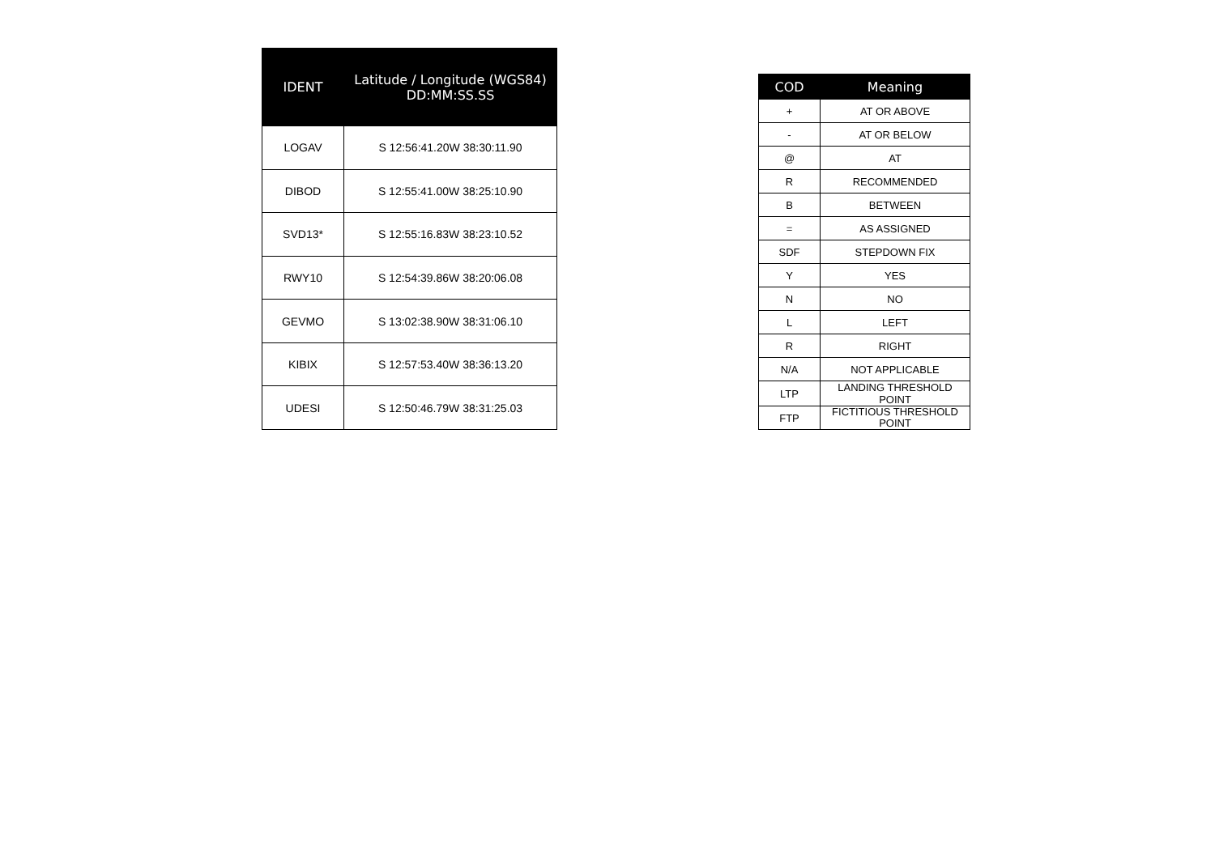| IDENT | Latitude / Longitude (WGS84) DD:MM:SS.SS |
| --- | --- |
| LOGAV | S 12:56:41.20W 38:30:11.90 |
| DIBOD | S 12:55:41.00W 38:25:10.90 |
| SVD13* | S 12:55:16.83W 38:23:10.52 |
| RWY10 | S 12:54:39.86W 38:20:06.08 |
| GEVMO | S 13:02:38.90W 38:31:06.10 |
| KIBIX | S 12:57:53.40W 38:36:13.20 |
| UDESI | S 12:50:46.79W 38:31:25.03 |
| COD | Meaning |
| --- | --- |
| + | AT OR ABOVE |
| - | AT OR BELOW |
| @ | AT |
| R | RECOMMENDED |
| B | BETWEEN |
| = | AS ASSIGNED |
| SDF | STEPDOWN FIX |
| Y | YES |
| N | NO |
| L | LEFT |
| R | RIGHT |
| N/A | NOT APPLICABLE |
| LTP | LANDING THRESHOLD POINT |
| FTP | FICTITIOUS THRESHOLD POINT |